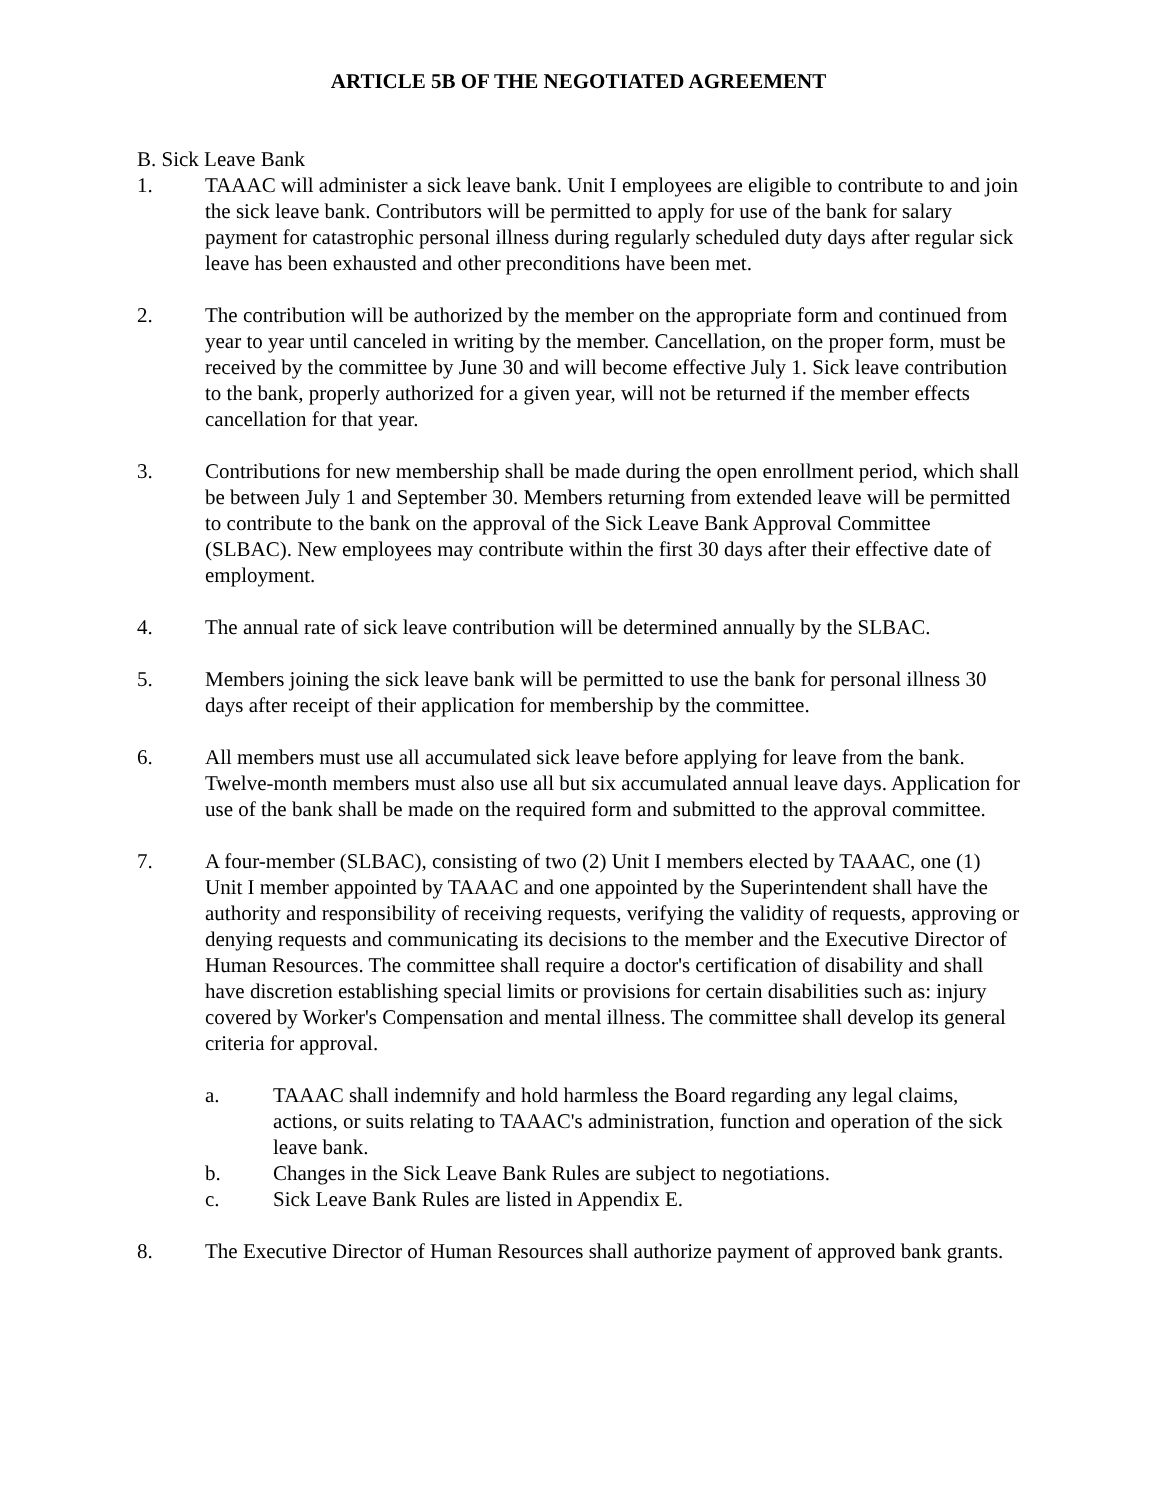ARTICLE 5B OF THE NEGOTIATED AGREEMENT
B. Sick Leave Bank
1. TAAAC will administer a sick leave bank. Unit I employees are eligible to contribute to and join the sick leave bank. Contributors will be permitted to apply for use of the bank for salary payment for catastrophic personal illness during regularly scheduled duty days after regular sick leave has been exhausted and other preconditions have been met.
2. The contribution will be authorized by the member on the appropriate form and continued from year to year until canceled in writing by the member. Cancellation, on the proper form, must be received by the committee by June 30 and will become effective July 1. Sick leave contribution to the bank, properly authorized for a given year, will not be returned if the member effects cancellation for that year.
3. Contributions for new membership shall be made during the open enrollment period, which shall be between July 1 and September 30. Members returning from extended leave will be permitted to contribute to the bank on the approval of the Sick Leave Bank Approval Committee (SLBAC). New employees may contribute within the first 30 days after their effective date of employment.
4. The annual rate of sick leave contribution will be determined annually by the SLBAC.
5. Members joining the sick leave bank will be permitted to use the bank for personal illness 30 days after receipt of their application for membership by the committee.
6. All members must use all accumulated sick leave before applying for leave from the bank. Twelve-month members must also use all but six accumulated annual leave days. Application for use of the bank shall be made on the required form and submitted to the approval committee.
7. A four-member (SLBAC), consisting of two (2) Unit I members elected by TAAAC, one (1) Unit I member appointed by TAAAC and one appointed by the Superintendent shall have the authority and responsibility of receiving requests, verifying the validity of requests, approving or denying requests and communicating its decisions to the member and the Executive Director of Human Resources. The committee shall require a doctor's certification of disability and shall have discretion establishing special limits or provisions for certain disabilities such as: injury covered by Worker's Compensation and mental illness. The committee shall develop its general criteria for approval.
a. TAAAC shall indemnify and hold harmless the Board regarding any legal claims, actions, or suits relating to TAAAC's administration, function and operation of the sick leave bank.
b. Changes in the Sick Leave Bank Rules are subject to negotiations.
c. Sick Leave Bank Rules are listed in Appendix E.
8. The Executive Director of Human Resources shall authorize payment of approved bank grants.